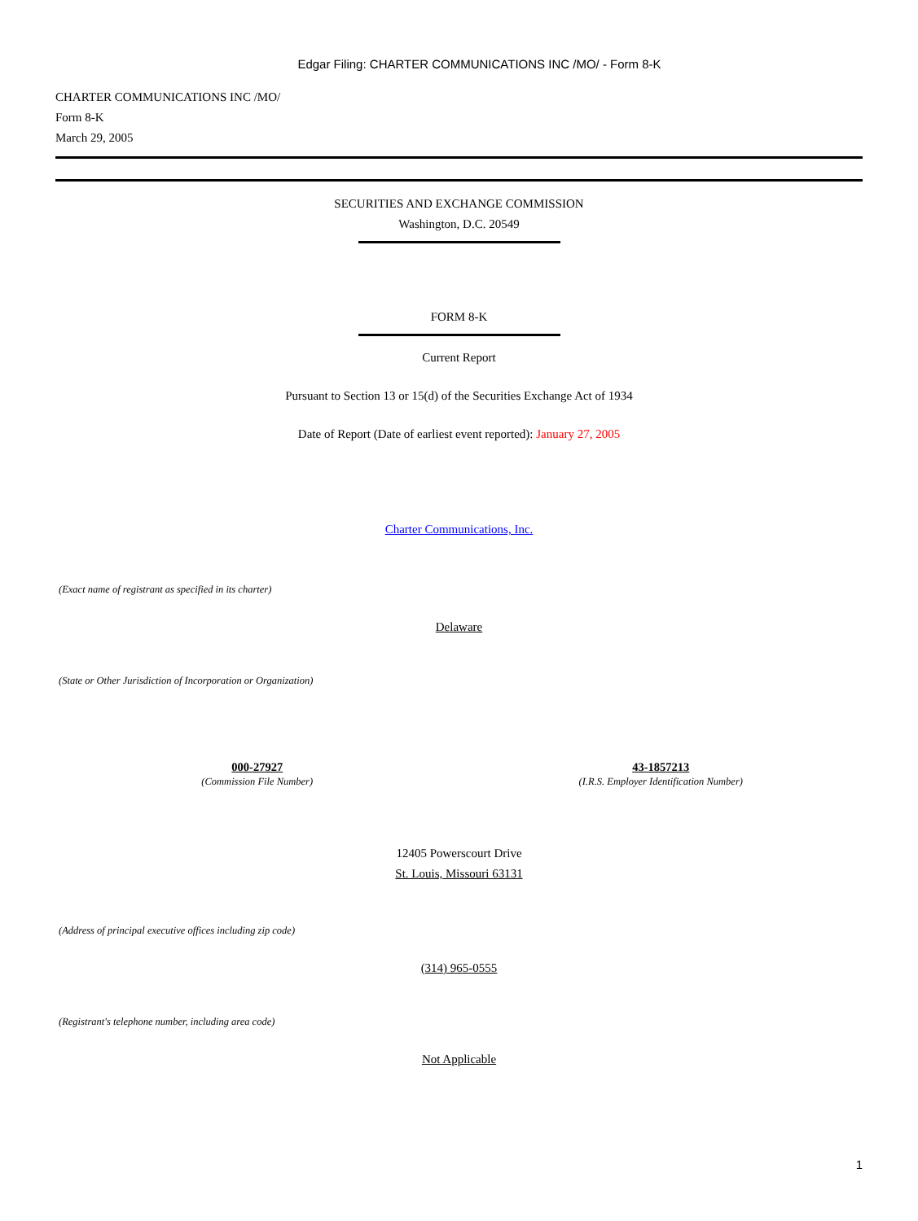Edgar Filing: CHARTER COMMUNICATIONS INC /MO/ - Form 8-K
CHARTER COMMUNICATIONS INC /MO/
Form 8-K
March 29, 2005
SECURITIES AND EXCHANGE COMMISSION
Washington, D.C. 20549
FORM 8-K
Current Report
Pursuant to Section 13 or 15(d) of the Securities Exchange Act of 1934
Date of Report (Date of earliest event reported): January 27, 2005
Charter Communications, Inc.
(Exact name of registrant as specified in its charter)
Delaware
(State or Other Jurisdiction of Incorporation or Organization)
000-27927
(Commission File Number)
43-1857213
(I.R.S. Employer Identification Number)
12405 Powerscourt Drive
St. Louis, Missouri 63131
(Address of principal executive offices including zip code)
(314) 965-0555
(Registrant's telephone number, including area code)
Not Applicable
1